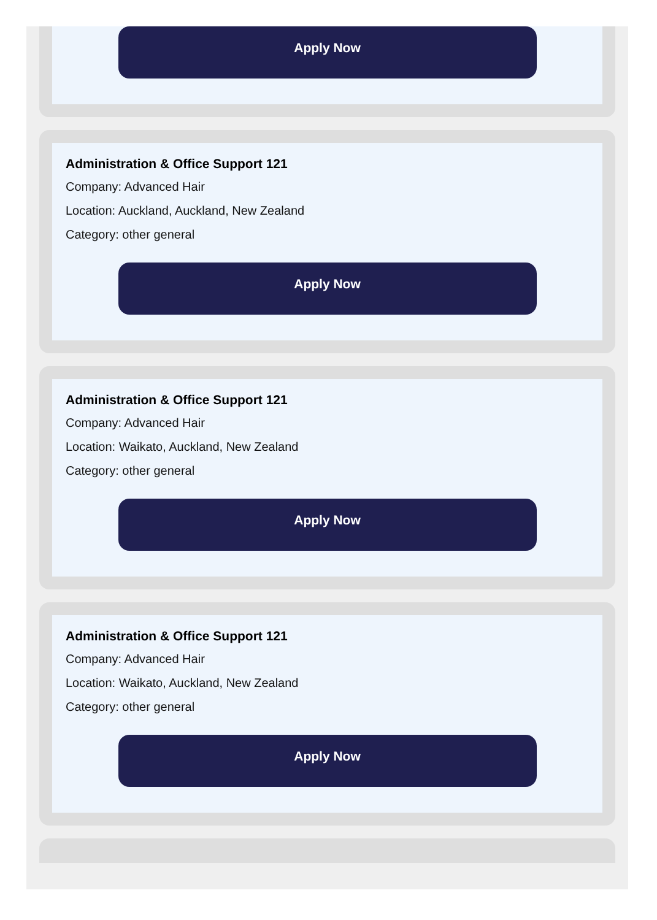Apply Now
Administration & Office Support 121
Company: Advanced Hair
Location: Auckland, Auckland, New Zealand
Category: other general
Apply Now
Administration & Office Support 121
Company: Advanced Hair
Location: Waikato, Auckland, New Zealand
Category: other general
Apply Now
Administration & Office Support 121
Company: Advanced Hair
Location: Waikato, Auckland, New Zealand
Category: other general
Apply Now